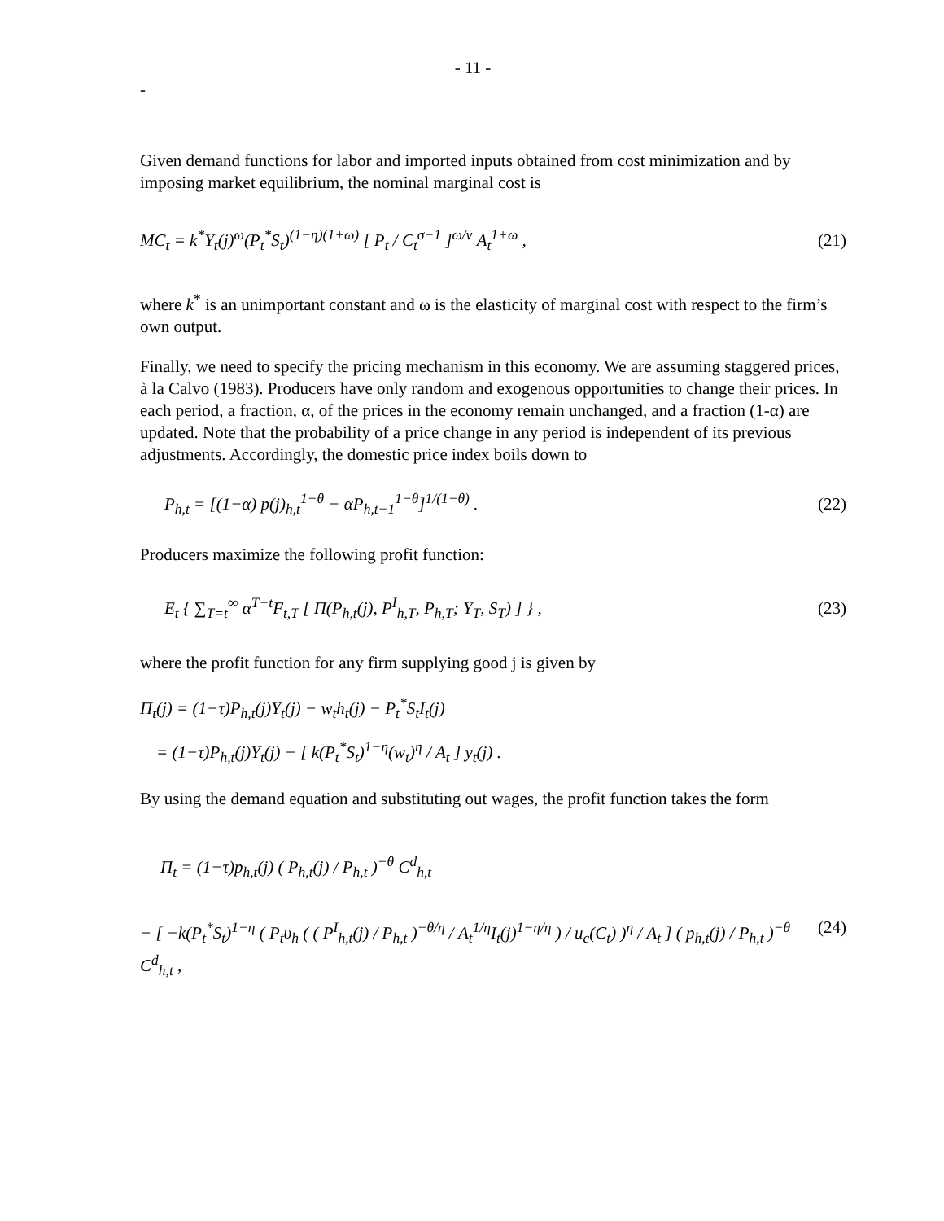- 11 -
-
Given demand functions for labor and imported inputs obtained from cost minimization and by imposing market equilibrium, the nominal marginal cost is
MC<sub>t</sub> = k<sup>*</sup>Y<sub>t</sub>(j)<sup>ω</sup>(P<sub>t</sub><sup>*</sup>S<sub>t</sub>)<sup>(1−η)(1+ω)</sup> [ P<sub>t</sub> / C<sub>t</sub><sup>σ−1</sup> ]<sup>ω/ν</sup> A<sub>t</sub><sup>1+ω</sup> , (21)
where k<sup>*</sup> is an unimportant constant and ω is the elasticity of marginal cost with respect to the firm’s own output.
Finally, we need to specify the pricing mechanism in this economy. We are assuming staggered prices, à la Calvo (1983). Producers have only random and exogenous opportunities to change their prices. In each period, a fraction, α, of the prices in the economy remain unchanged, and a fraction (1-α) are updated. Note that the probability of a price change in any period is independent of its previous adjustments. Accordingly, the domestic price index boils down to
P<sub>h,t</sub> = [(1−α) p(j)<sub>h,t</sub><sup>1−θ</sup> + αP<sub>h,t−1</sub><sup>1−θ</sup>]<sup>1/(1−θ)</sup> . (22)
Producers maximize the following profit function:
E<sub>t</sub> { ∑<sub>T=t</sub><sup>∞</sup> α<sup>T−t</sup>F<sub>t,T</sub> [ Π(P<sub>h,t</sub>(j), P<sup>I</sup><sub>h,T</sub>, P<sub>h,T</sub>; Y<sub>T</sub>, S<sub>T</sub>) ] } , (23)
where the profit function for any firm supplying good j is given by
Π<sub>t</sub>(j) = (1−τ)P<sub>h,t</sub>(j)Y<sub>t</sub>(j) − w<sub>t</sub>h<sub>t</sub>(j) − P<sub>t</sub><sup>*</sup>S<sub>t</sub>I<sub>t</sub>(j)
= (1−τ)P<sub>h,t</sub>(j)Y<sub>t</sub>(j) − [ k(P<sub>t</sub><sup>*</sup>S<sub>t</sub>)<sup>1−η</sup>(w<sub>t</sub>)<sup>η</sup> / A<sub>t</sub> ] y<sub>t</sub>(j) .
By using the demand equation and substituting out wages, the profit function takes the form
Π<sub>t</sub> = (1−τ)p<sub>h,t</sub>(j) ( P<sub>h,t</sub>(j) / P<sub>h,t</sub> )<sup>−θ</sup> C<sup>d</sup><sub>h,t</sub>
− [ −k(P<sub>t</sub><sup>*</sup>S<sub>t</sub>)<sup>1−η</sup> ( P<sub>t</sub>υ<sub>h</sub> ( ( P<sup>I</sup><sub>h,t</sub>(j) / P<sub>h,t</sub> )<sup>−θ/η</sup> / A<sub>t</sub><sup>1/η</sup>I<sub>t</sub>(j)<sup>1−η/η</sup> ) / u<sub>c</sub>(C<sub>t</sub>) )<sup>η</sup> / A<sub>t</sub> ] ( p<sub>h,t</sub>(j) / P<sub>h,t</sub> )<sup>−θ</sup> C<sup>d</sup><sub>h,t</sub> , (24)